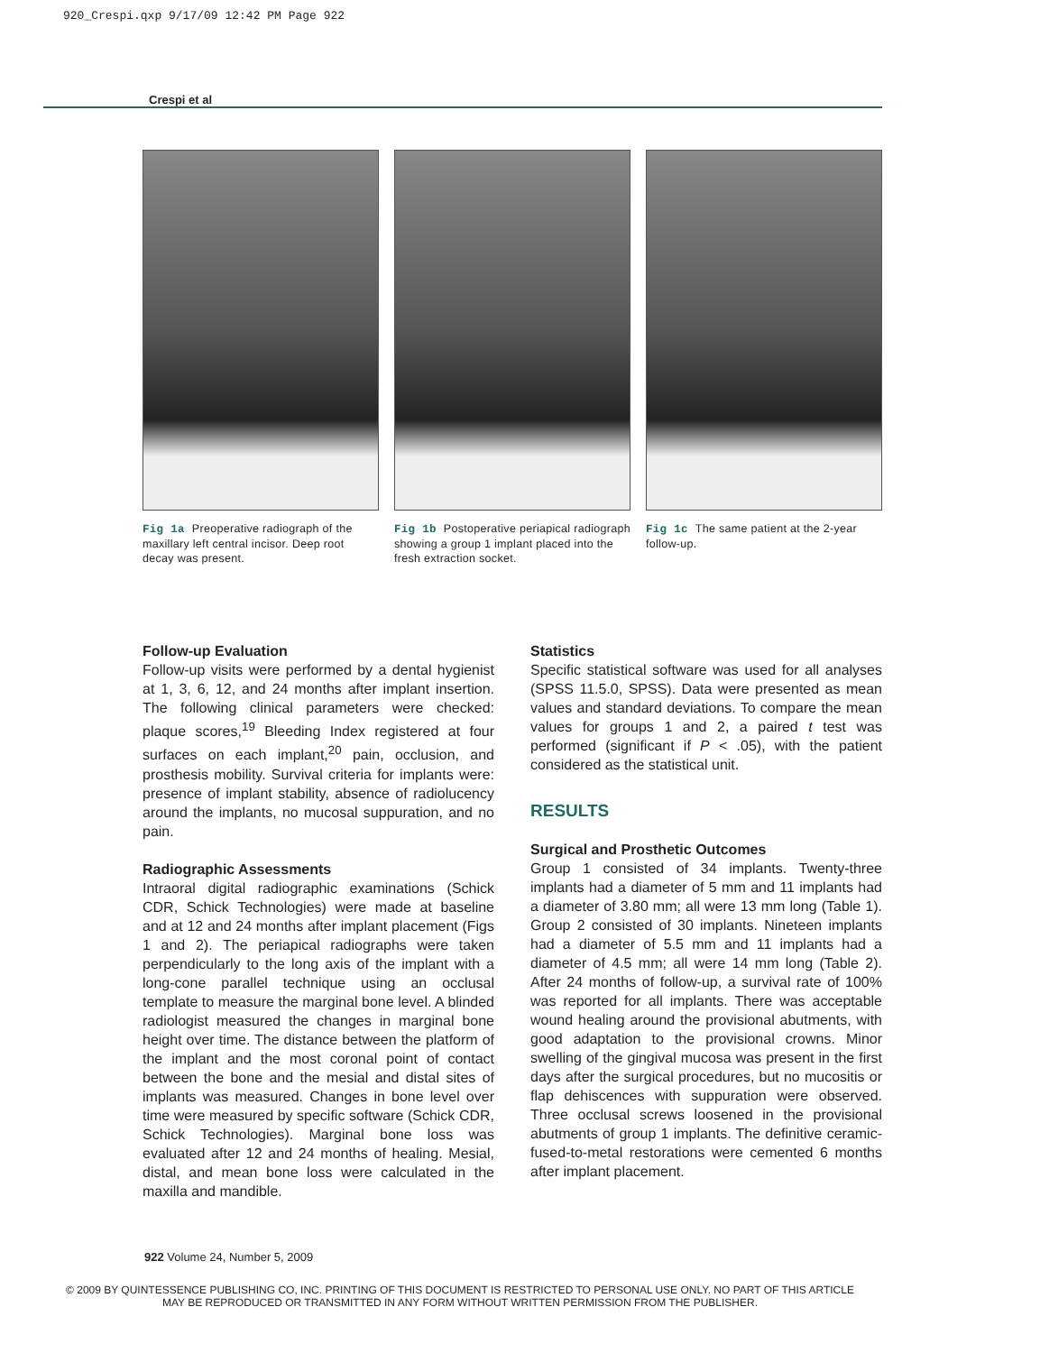920_Crespi.qxp 9/17/09 12:42 PM Page 922
Crespi et al
Fig 1a Preoperative radiograph of the maxillary left central incisor. Deep root decay was present.
Fig 1b Postoperative periapical radiograph showing a group 1 implant placed into the fresh extraction socket.
Fig 1c The same patient at the 2-year follow-up.
Follow-up Evaluation
Follow-up visits were performed by a dental hygienist at 1, 3, 6, 12, and 24 months after implant insertion. The following clinical parameters were checked: plaque scores,<sup>19</sup> Bleeding Index registered at four surfaces on each implant,<sup>20</sup> pain, occlusion, and prosthesis mobility. Survival criteria for implants were: presence of implant stability, absence of radiolucency around the implants, no mucosal suppuration, and no pain.
Radiographic Assessments
Intraoral digital radiographic examinations (Schick CDR, Schick Technologies) were made at baseline and at 12 and 24 months after implant placement (Figs 1 and 2). The periapical radiographs were taken perpendicularly to the long axis of the implant with a long-cone parallel technique using an occlusal template to measure the marginal bone level. A blinded radiologist measured the changes in marginal bone height over time. The distance between the platform of the implant and the most coronal point of contact between the bone and the mesial and distal sites of implants was measured. Changes in bone level over time were measured by specific software (Schick CDR, Schick Technologies). Marginal bone loss was evaluated after 12 and 24 months of healing. Mesial, distal, and mean bone loss were calculated in the maxilla and mandible.
Statistics
Specific statistical software was used for all analyses (SPSS 11.5.0, SPSS). Data were presented as mean values and standard deviations. To compare the mean values for groups 1 and 2, a paired t test was performed (significant if P < .05), with the patient considered as the statistical unit.
RESULTS
Surgical and Prosthetic Outcomes
Group 1 consisted of 34 implants. Twenty-three implants had a diameter of 5 mm and 11 implants had a diameter of 3.80 mm; all were 13 mm long (Table 1). Group 2 consisted of 30 implants. Nineteen implants had a diameter of 5.5 mm and 11 implants had a diameter of 4.5 mm; all were 14 mm long (Table 2). After 24 months of follow-up, a survival rate of 100% was reported for all implants. There was acceptable wound healing around the provisional abutments, with good adaptation to the provisional crowns. Minor swelling of the gingival mucosa was present in the first days after the surgical procedures, but no mucositis or flap dehiscences with suppuration were observed. Three occlusal screws loosened in the provisional abutments of group 1 implants. The definitive ceramic-fused-to-metal restorations were cemented 6 months after implant placement.
922 Volume 24, Number 5, 2009
© 2009 BY QUINTESSENCE PUBLISHING CO, INC. PRINTING OF THIS DOCUMENT IS RESTRICTED TO PERSONAL USE ONLY. NO PART OF THIS ARTICLE
MAY BE REPRODUCED OR TRANSMITTED IN ANY FORM WITHOUT WRITTEN PERMISSION FROM THE PUBLISHER.